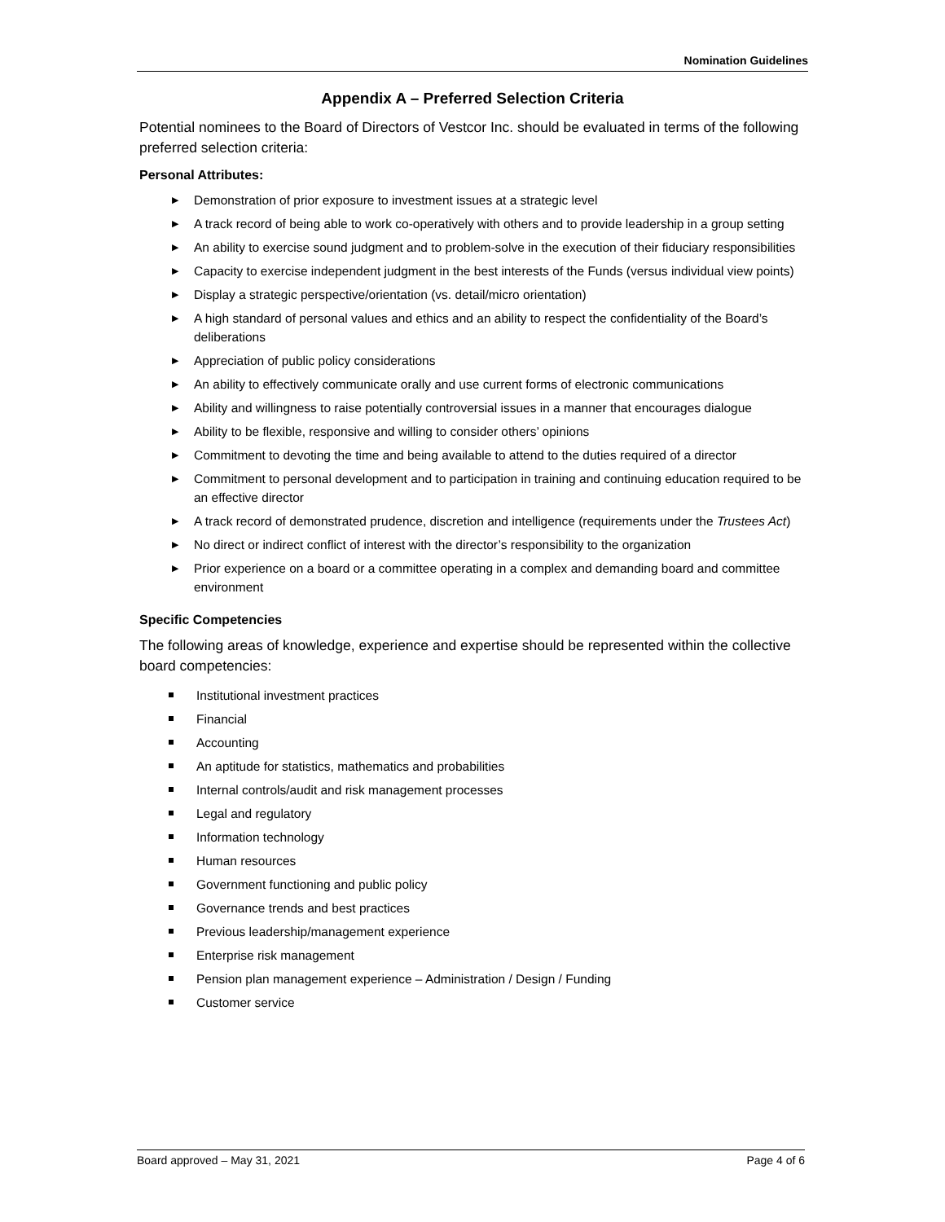Nomination Guidelines
Appendix A – Preferred Selection Criteria
Potential nominees to the Board of Directors of Vestcor Inc. should be evaluated in terms of the following preferred selection criteria:
Personal Attributes:
▶ Demonstration of prior exposure to investment issues at a strategic level
▶ A track record of being able to work co-operatively with others and to provide leadership in a group setting
▶ An ability to exercise sound judgment and to problem-solve in the execution of their fiduciary responsibilities
▶ Capacity to exercise independent judgment in the best interests of the Funds (versus individual view points)
▶ Display a strategic perspective/orientation (vs. detail/micro orientation)
▶ A high standard of personal values and ethics and an ability to respect the confidentiality of the Board’s deliberations
▶ Appreciation of public policy considerations
▶ An ability to effectively communicate orally and use current forms of electronic communications
▶ Ability and willingness to raise potentially controversial issues in a manner that encourages dialogue
▶ Ability to be flexible, responsive and willing to consider others’ opinions
▶ Commitment to devoting the time and being available to attend to the duties required of a director
▶ Commitment to personal development and to participation in training and continuing education required to be an effective director
▶ A track record of demonstrated prudence, discretion and intelligence (requirements under the Trustees Act)
▶ No direct or indirect conflict of interest with the director’s responsibility to the organization
▶ Prior experience on a board or a committee operating in a complex and demanding board and committee environment
Specific Competencies
The following areas of knowledge, experience and expertise should be represented within the collective board competencies:
Institutional investment practices
Financial
Accounting
An aptitude for statistics, mathematics and probabilities
Internal controls/audit and risk management processes
Legal and regulatory
Information technology
Human resources
Government functioning and public policy
Governance trends and best practices
Previous leadership/management experience
Enterprise risk management
Pension plan management experience – Administration / Design / Funding
Customer service
Board approved – May 31, 2021 Page 4 of 6